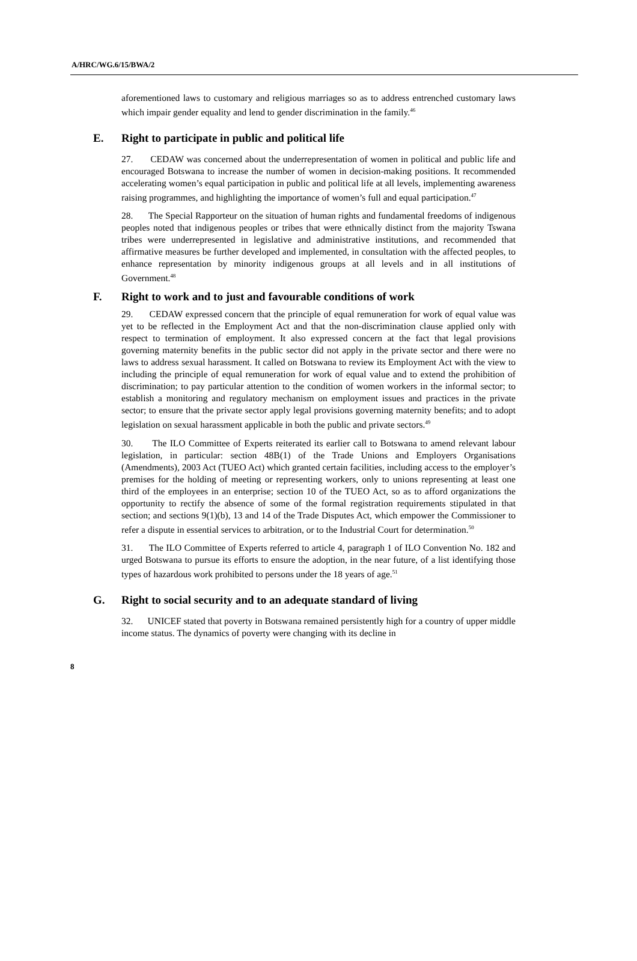A/HRC/WG.6/15/BWA/2
aforementioned laws to customary and religious marriages so as to address entrenched customary laws which impair gender equality and lend to gender discrimination in the family.<sup>46</sup>
E. Right to participate in public and political life
27. CEDAW was concerned about the underrepresentation of women in political and public life and encouraged Botswana to increase the number of women in decision-making positions. It recommended accelerating women’s equal participation in public and political life at all levels, implementing awareness raising programmes, and highlighting the importance of women’s full and equal participation.<sup>47</sup>
28. The Special Rapporteur on the situation of human rights and fundamental freedoms of indigenous peoples noted that indigenous peoples or tribes that were ethnically distinct from the majority Tswana tribes were underrepresented in legislative and administrative institutions, and recommended that affirmative measures be further developed and implemented, in consultation with the affected peoples, to enhance representation by minority indigenous groups at all levels and in all institutions of Government.<sup>48</sup>
F. Right to work and to just and favourable conditions of work
29. CEDAW expressed concern that the principle of equal remuneration for work of equal value was yet to be reflected in the Employment Act and that the non-discrimination clause applied only with respect to termination of employment. It also expressed concern at the fact that legal provisions governing maternity benefits in the public sector did not apply in the private sector and there were no laws to address sexual harassment. It called on Botswana to review its Employment Act with the view to including the principle of equal remuneration for work of equal value and to extend the prohibition of discrimination; to pay particular attention to the condition of women workers in the informal sector; to establish a monitoring and regulatory mechanism on employment issues and practices in the private sector; to ensure that the private sector apply legal provisions governing maternity benefits; and to adopt legislation on sexual harassment applicable in both the public and private sectors.<sup>49</sup>
30. The ILO Committee of Experts reiterated its earlier call to Botswana to amend relevant labour legislation, in particular: section 48B(1) of the Trade Unions and Employers Organisations (Amendments), 2003 Act (TUEO Act) which granted certain facilities, including access to the employer’s premises for the holding of meeting or representing workers, only to unions representing at least one third of the employees in an enterprise; section 10 of the TUEO Act, so as to afford organizations the opportunity to rectify the absence of some of the formal registration requirements stipulated in that section; and sections 9(1)(b), 13 and 14 of the Trade Disputes Act, which empower the Commissioner to refer a dispute in essential services to arbitration, or to the Industrial Court for determination.<sup>50</sup>
31. The ILO Committee of Experts referred to article 4, paragraph 1 of ILO Convention No. 182 and urged Botswana to pursue its efforts to ensure the adoption, in the near future, of a list identifying those types of hazardous work prohibited to persons under the 18 years of age.<sup>51</sup>
G. Right to social security and to an adequate standard of living
32. UNICEF stated that poverty in Botswana remained persistently high for a country of upper middle income status. The dynamics of poverty were changing with its decline in
8